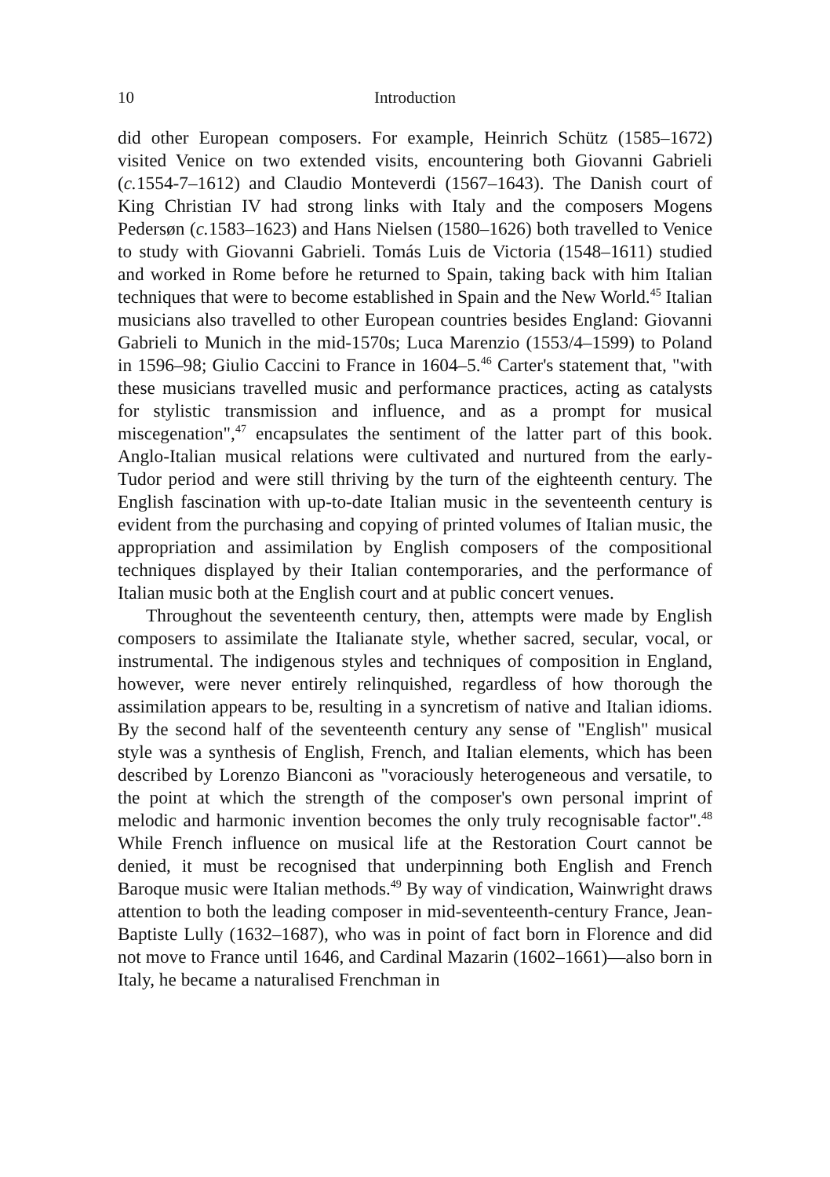10 Introduction
did other European composers. For example, Heinrich Schütz (1585–1672) visited Venice on two extended visits, encountering both Giovanni Gabrieli (c. 1554-7–1612) and Claudio Monteverdi (1567–1643). The Danish court of King Christian IV had strong links with Italy and the composers Mogens Pedersøn (c. 1583–1623) and Hans Nielsen (1580–1626) both travelled to Venice to study with Giovanni Gabrieli. Tomás Luis de Victoria (1548–1611) studied and worked in Rome before he returned to Spain, taking back with him Italian techniques that were to become established in Spain and the New World.<sup>45</sup> Italian musicians also travelled to other European countries besides England: Giovanni Gabrieli to Munich in the mid-1570s; Luca Marenzio (1553/4–1599) to Poland in 1596–98; Giulio Caccini to France in 1604–5.<sup>46</sup> Carter's statement that, "with these musicians travelled music and performance practices, acting as catalysts for stylistic transmission and influence, and as a prompt for musical miscegenation",<sup>47</sup> encapsulates the sentiment of the latter part of this book. Anglo-Italian musical relations were cultivated and nurtured from the early-Tudor period and were still thriving by the turn of the eighteenth century. The English fascination with up-to-date Italian music in the seventeenth century is evident from the purchasing and copying of printed volumes of Italian music, the appropriation and assimilation by English composers of the compositional techniques displayed by their Italian contemporaries, and the performance of Italian music both at the English court and at public concert venues.
Throughout the seventeenth century, then, attempts were made by English composers to assimilate the Italianate style, whether sacred, secular, vocal, or instrumental. The indigenous styles and techniques of composition in England, however, were never entirely relinquished, regardless of how thorough the assimilation appears to be, resulting in a syncretism of native and Italian idioms. By the second half of the seventeenth century any sense of "English" musical style was a synthesis of English, French, and Italian elements, which has been described by Lorenzo Bianconi as "voraciously heterogeneous and versatile, to the point at which the strength of the composer's own personal imprint of melodic and harmonic invention becomes the only truly recognisable factor".<sup>48</sup> While French influence on musical life at the Restoration Court cannot be denied, it must be recognised that underpinning both English and French Baroque music were Italian methods.<sup>49</sup> By way of vindication, Wainwright draws attention to both the leading composer in mid-seventeenth-century France, Jean-Baptiste Lully (1632–1687), who was in point of fact born in Florence and did not move to France until 1646, and Cardinal Mazarin (1602–1661)—also born in Italy, he became a naturalised Frenchman in